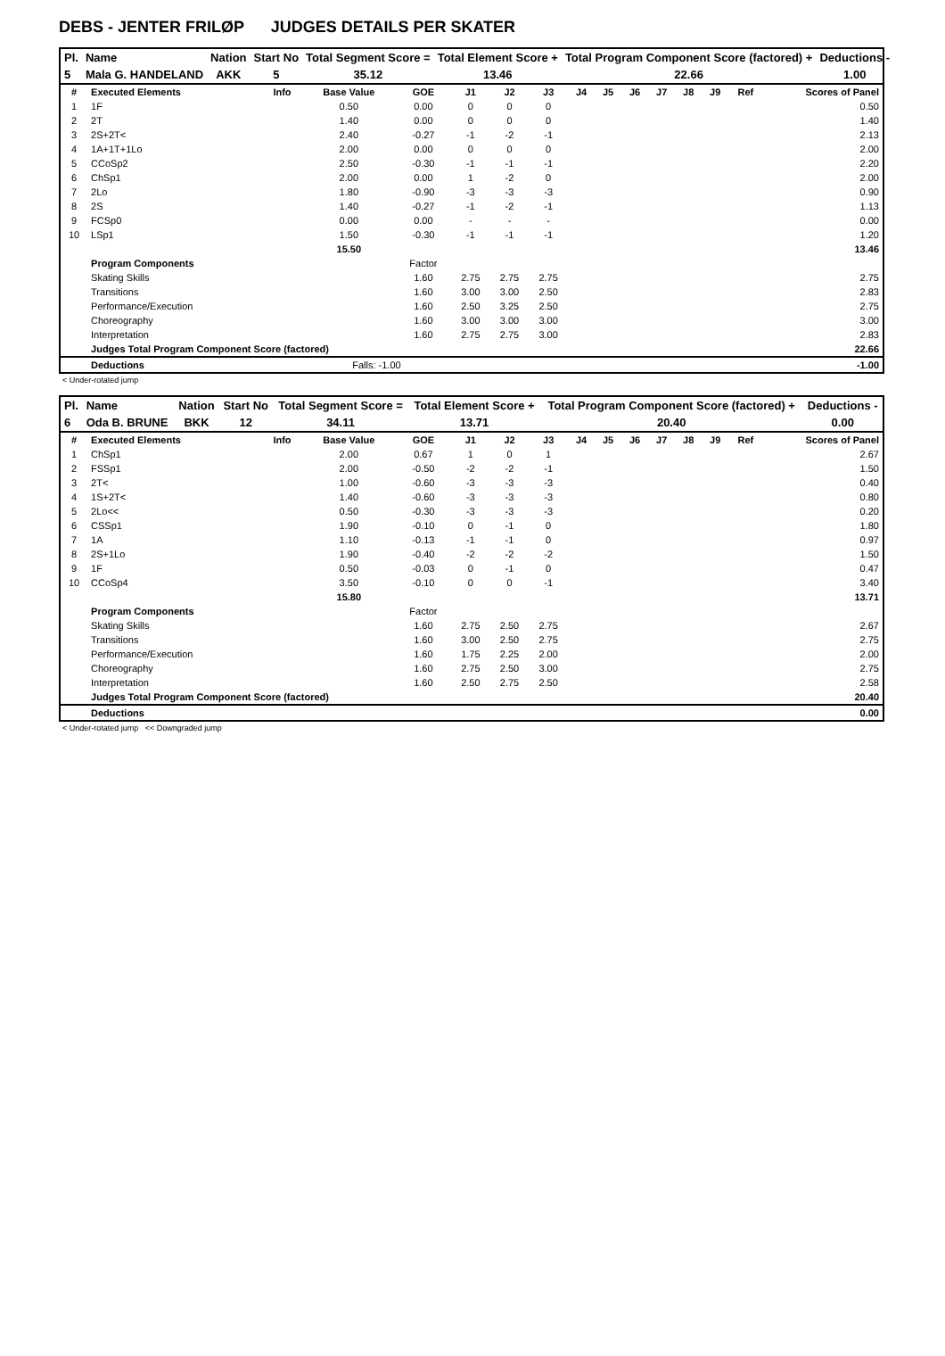DEBS - JENTER FRILØP JUDGES DETAILS PER SKATER
| Pl. | Name | Nation | Start No | Total Segment Score = | Total Element Score + | Total Program Component Score (factored) + | Deductions - |
| --- | --- | --- | --- | --- | --- | --- | --- |
| 5 | Mala G. HANDELAND | AKK | 5 | 35.12 | 13.46 | 22.66 | 1.00 |
| # | Executed Elements | Info | Base Value | GOE | J1 | J2 | J3 | J4 | J5 | J6 | J7 | J8 | J9 | Ref | Scores of Panel |
| 1 | 1F | | 0.50 | 0.00 | 0 | 0 | 0 | | | | | | | | 0.50 |
| 2 | 2T | | 1.40 | 0.00 | 0 | 0 | 0 | | | | | | | | 1.40 |
| 3 | 2S+2T< | | 2.40 | -0.27 | -1 | -2 | -1 | | | | | | | | 2.13 |
| 4 | 1A+1T+1Lo | | 2.00 | 0.00 | 0 | 0 | 0 | | | | | | | | 2.00 |
| 5 | CCoSp2 | | 2.50 | -0.30 | -1 | -1 | -1 | | | | | | | | 2.20 |
| 6 | ChSp1 | | 2.00 | 0.00 | 1 | -2 | 0 | | | | | | | | 2.00 |
| 7 | 2Lo | | 1.80 | -0.90 | -3 | -3 | -3 | | | | | | | | 0.90 |
| 8 | 2S | | 1.40 | -0.27 | -1 | -2 | -1 | | | | | | | | 1.13 |
| 9 | FCSp0 | | 0.00 | 0.00 | - | - | - | | | | | | | | 0.00 |
| 10 | LSp1 | | 1.50 | -0.30 | -1 | -1 | -1 | | | | | | | | 1.20 |
| | | | 15.50 | | | | | | | | | | | | 13.46 |
| | Program Components | | | Factor | | | | | | | | | | | |
| | Skating Skills | | | 1.60 | 2.75 | 2.75 | 2.75 | | | | | | | | 2.75 |
| | Transitions | | | 1.60 | 3.00 | 3.00 | 2.50 | | | | | | | | 2.83 |
| | Performance/Execution | | | 1.60 | 2.50 | 3.25 | 2.50 | | | | | | | | 2.75 |
| | Choreography | | | 1.60 | 3.00 | 3.00 | 3.00 | | | | | | | | 3.00 |
| | Interpretation | | | 1.60 | 2.75 | 2.75 | 3.00 | | | | | | | | 2.83 |
| | Judges Total Program Component Score (factored) | | | | | | | | | | | | | | 22.66 |
| | Deductions | | Falls: -1.00 | | | | | | | | | | | | -1.00 |
< Under-rotated jump
| Pl. | Name | Nation | Start No | Total Segment Score = | Total Element Score + | Total Program Component Score (factored) + | Deductions - |
| --- | --- | --- | --- | --- | --- | --- | --- |
| 6 | Oda B. BRUNE | BKK | 12 | 34.11 | 13.71 | 20.40 | 0.00 |
| # | Executed Elements | Info | Base Value | GOE | J1 | J2 | J3 | J4 | J5 | J6 | J7 | J8 | J9 | Ref | Scores of Panel |
| 1 | ChSp1 | | 2.00 | 0.67 | 1 | 0 | 1 | | | | | | | | 2.67 |
| 2 | FSSp1 | | 2.00 | -0.50 | -2 | -2 | -1 | | | | | | | | 1.50 |
| 3 | 2T< | | 1.00 | -0.60 | -3 | -3 | -3 | | | | | | | | 0.40 |
| 4 | 1S+2T< | | 1.40 | -0.60 | -3 | -3 | -3 | | | | | | | | 0.80 |
| 5 | 2Lo<< | | 0.50 | -0.30 | -3 | -3 | -3 | | | | | | | | 0.20 |
| 6 | CSSp1 | | 1.90 | -0.10 | 0 | -1 | 0 | | | | | | | | 1.80 |
| 7 | 1A | | 1.10 | -0.13 | -1 | -1 | 0 | | | | | | | | 0.97 |
| 8 | 2S+1Lo | | 1.90 | -0.40 | -2 | -2 | -2 | | | | | | | | 1.50 |
| 9 | 1F | | 0.50 | -0.03 | 0 | -1 | 0 | | | | | | | | 0.47 |
| 10 | CCoSp4 | | 3.50 | -0.10 | 0 | 0 | -1 | | | | | | | | 3.40 |
| | | | 15.80 | | | | | | | | | | | | 13.71 |
| | Program Components | | | Factor | | | | | | | | | | | |
| | Skating Skills | | | 1.60 | 2.75 | 2.50 | 2.75 | | | | | | | | 2.67 |
| | Transitions | | | 1.60 | 3.00 | 2.50 | 2.75 | | | | | | | | 2.75 |
| | Performance/Execution | | | 1.60 | 1.75 | 2.25 | 2.00 | | | | | | | | 2.00 |
| | Choreography | | | 1.60 | 2.75 | 2.50 | 3.00 | | | | | | | | 2.75 |
| | Interpretation | | | 1.60 | 2.50 | 2.75 | 2.50 | | | | | | | | 2.58 |
| | Judges Total Program Component Score (factored) | | | | | | | | | | | | | | 20.40 |
| | Deductions | | | | | | | | | | | | | | 0.00 |
< Under-rotated jump << Downgraded jump